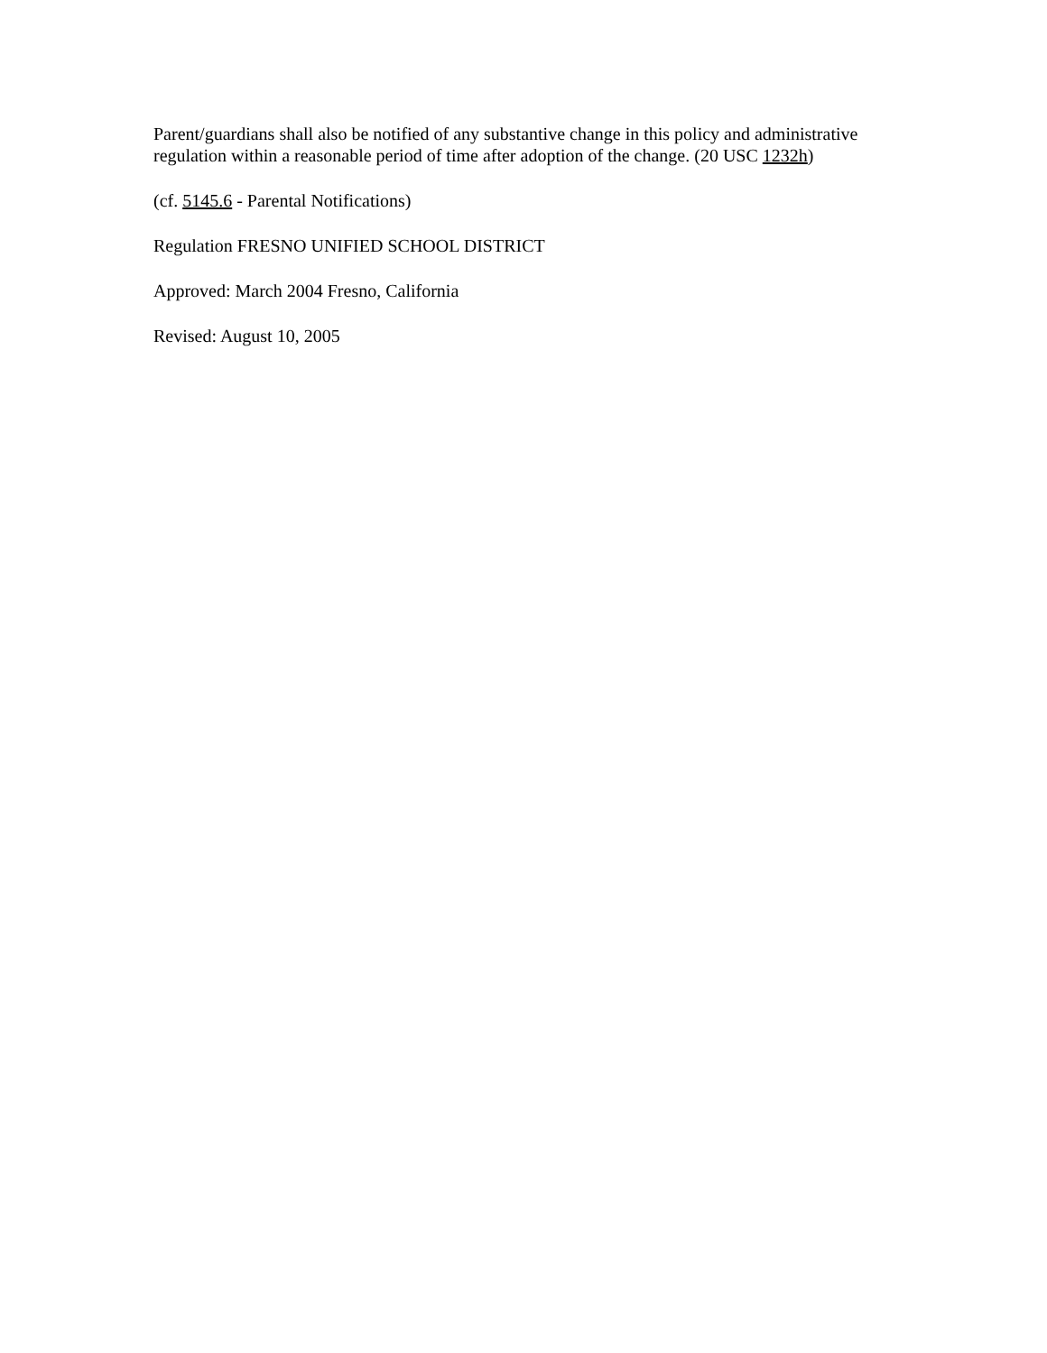Parent/guardians shall also be notified of any substantive change in this policy and administrative regulation within a reasonable period of time after adoption of the change. (20 USC 1232h)
(cf. 5145.6 - Parental Notifications)
Regulation FRESNO UNIFIED SCHOOL DISTRICT
Approved: March 2004 Fresno, California
Revised: August 10, 2005